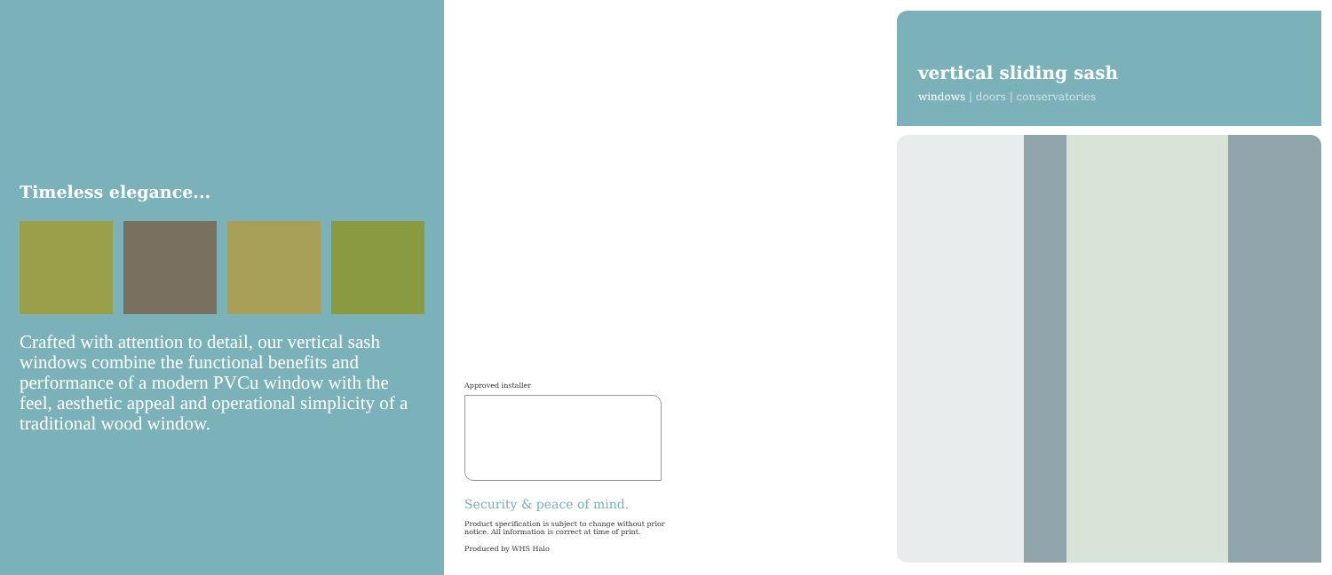Timeless elegance...
Crafted with attention to detail, our vertical sash windows combine the functional benefits and performance of a modern PVCu window with the feel, aesthetic appeal and operational simplicity of a traditional wood window.
Approved installer
Security & peace of mind.
Product specification is subject to change without prior
notice. All information is correct at time of print.
Produced by WHS Halo
vertical sliding sash
windows | doors | conservatories